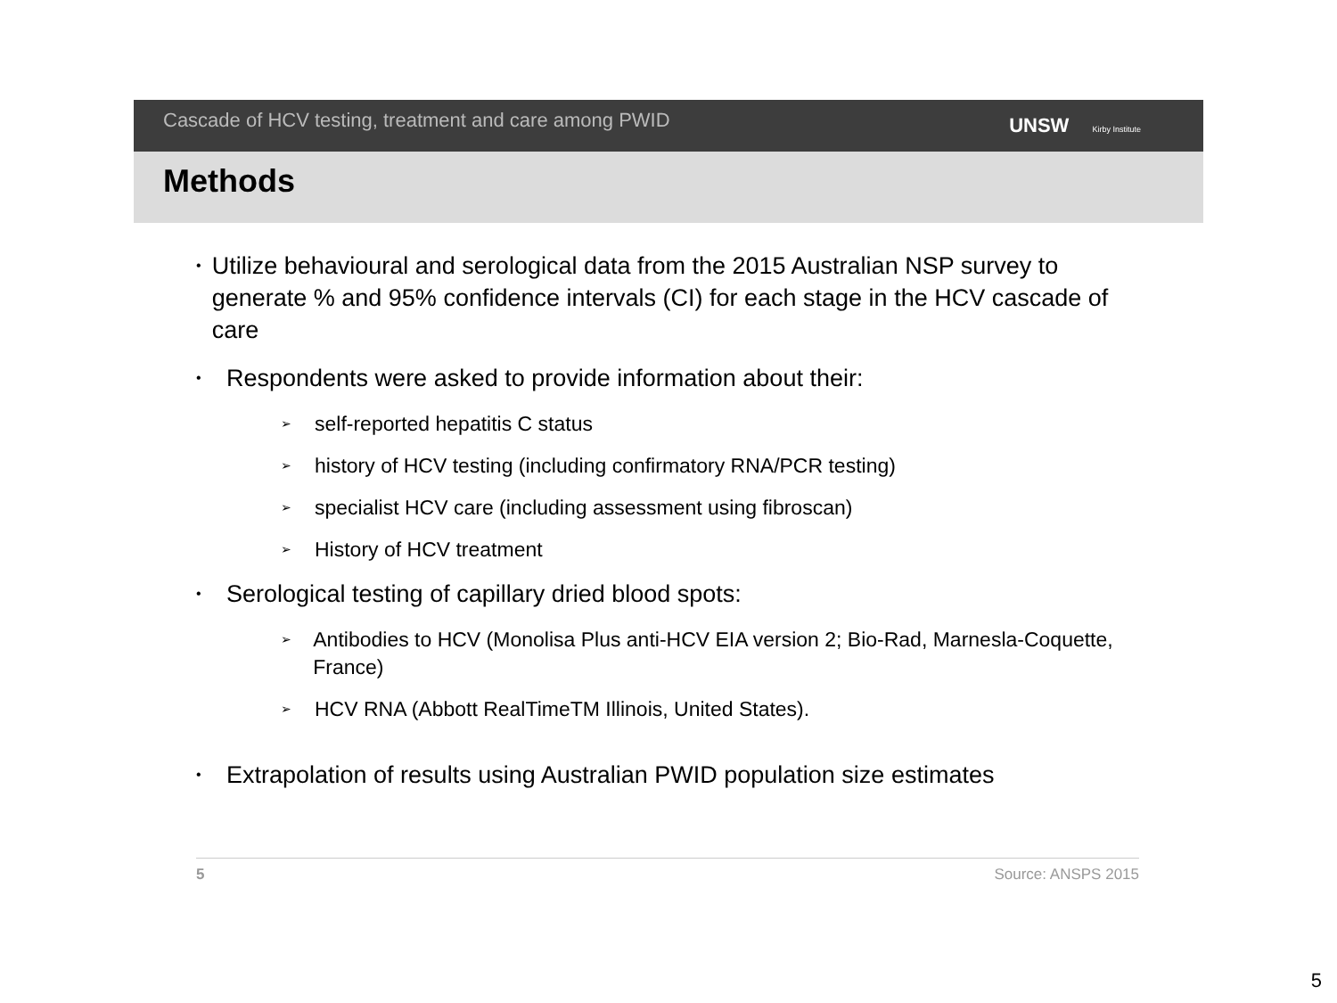Cascade of HCV testing, treatment and care among PWID
UNSW Kirby Institute
Methods
• Utilize behavioural and serological data from the 2015 Australian NSP survey to generate % and 95% confidence intervals (CI) for each stage in the HCV cascade of care
• Respondents were asked to provide information about their:
➢ self-reported hepatitis C status
➢ history of HCV testing (including confirmatory RNA/PCR testing)
➢ specialist HCV care (including assessment using fibroscan)
➢ History of HCV treatment
• Serological testing of capillary dried blood spots:
➢ Antibodies to HCV (Monolisa Plus anti-HCV EIA version 2; Bio-Rad, Marnesla-Coquette, France)
➢ HCV RNA (Abbott RealTimeTM Illinois, United States).
• Extrapolation of results using Australian PWID population size estimates
5 Source: ANSPS 2015
5